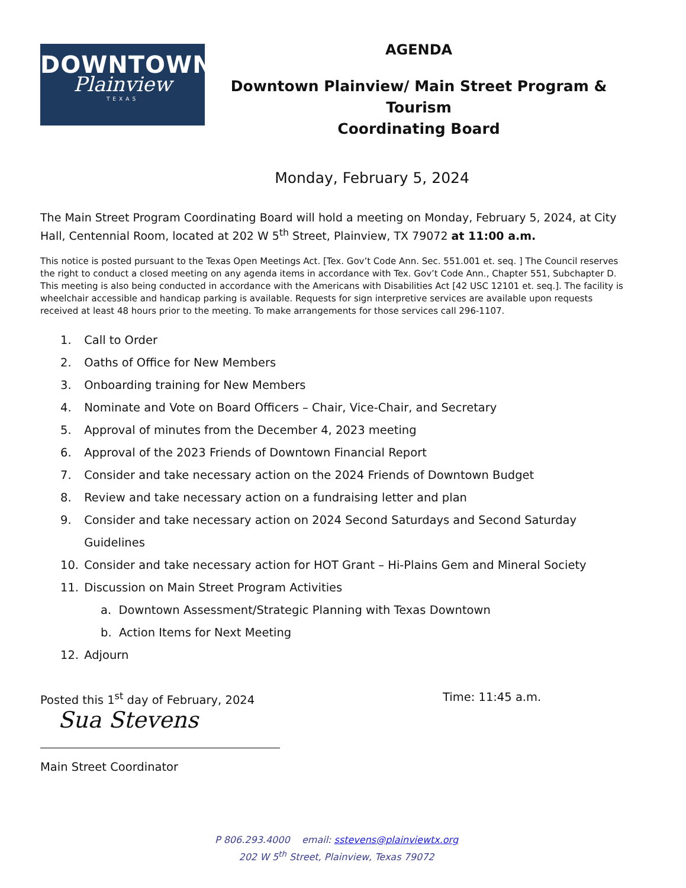DOWNTOWN
Plainview
TEXAS
AGENDA
Downtown Plainview/ Main Street Program & Tourism
Coordinating Board
Monday, February 5, 2024
The Main Street Program Coordinating Board will hold a meeting on Monday, February 5, 2024, at City Hall, Centennial Room, located at 202 W 5<sup>th</sup> Street, Plainview, TX 79072 at 11:00 a.m.
This notice is posted pursuant to the Texas Open Meetings Act. [Tex. Gov’t Code Ann. Sec. 551.001 et. seq. ] The Council reserves the right to conduct a closed meeting on any agenda items in accordance with Tex. Gov’t Code Ann., Chapter 551, Subchapter D. This meeting is also being conducted in accordance with the Americans with Disabilities Act [42 USC 12101 et. seq.]. The facility is wheelchair accessible and handicap parking is available. Requests for sign interpretive services are available upon requests received at least 48 hours prior to the meeting. To make arrangements for those services call 296-1107.
1. Call to Order
2. Oaths of Office for New Members
3. Onboarding training for New Members
4. Nominate and Vote on Board Officers – Chair, Vice-Chair, and Secretary
5. Approval of minutes from the December 4, 2023 meeting
6. Approval of the 2023 Friends of Downtown Financial Report
7. Consider and take necessary action on the 2024 Friends of Downtown Budget
8. Review and take necessary action on a fundraising letter and plan
9. Consider and take necessary action on 2024 Second Saturdays and Second Saturday
Guidelines
10. Consider and take necessary action for HOT Grant – Hi-Plains Gem and Mineral Society
11. Discussion on Main Street Program Activities
a. Downtown Assessment/Strategic Planning with Texas Downtown
b. Action Items for Next Meeting
12. Adjourn
Posted this 1<sup>st</sup> day of February, 2024 Time: 11:45 a.m.
Sua Stevens
Main Street Coordinator
P 806.293.4000 email: sstevens@plainviewtx.org
202 W 5<sup>th</sup> Street, Plainview, Texas 79072